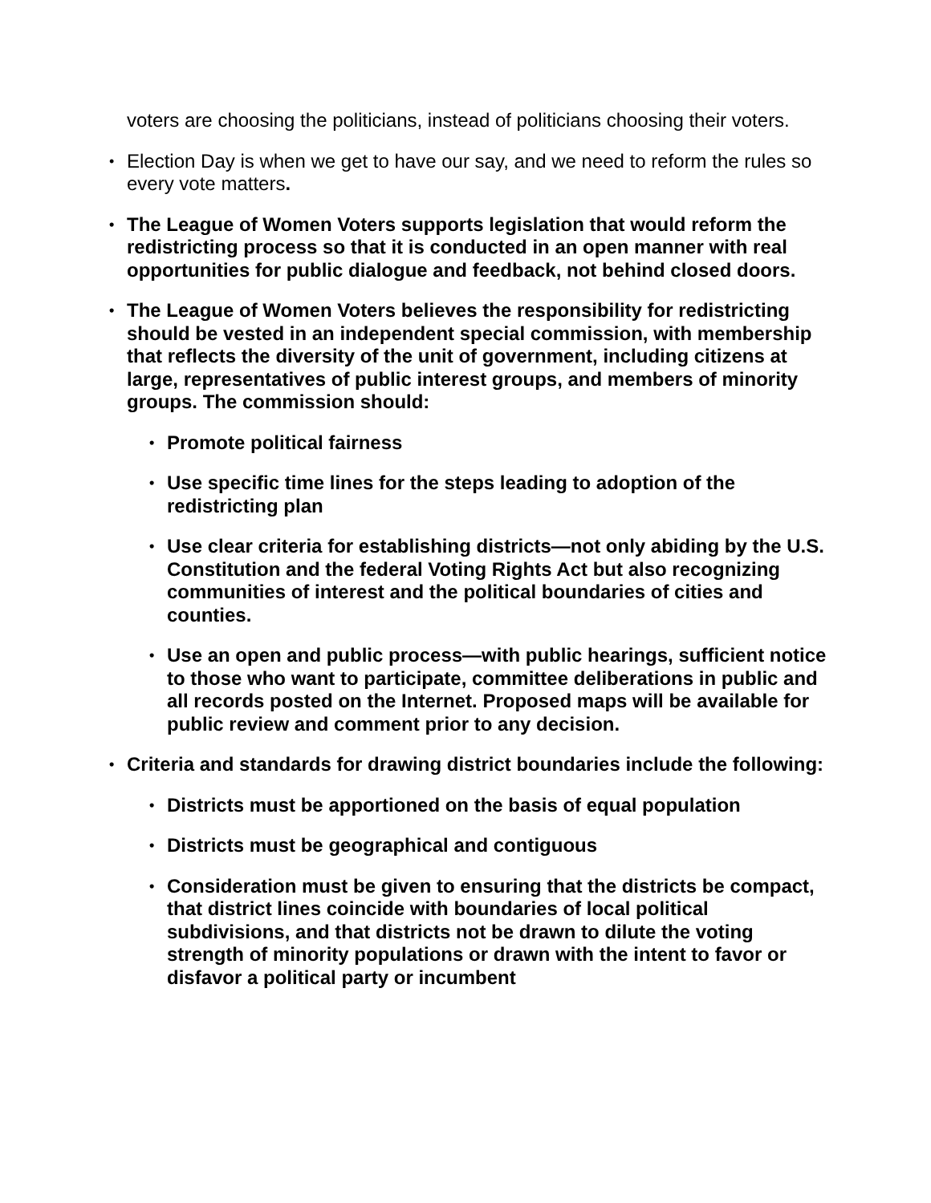voters are choosing the politicians, instead of politicians choosing their voters.
• Election Day is when we get to have our say, and we need to reform the rules so every vote matters.
• The League of Women Voters supports legislation that would reform the redistricting process so that it is conducted in an open manner with real opportunities for public dialogue and feedback, not behind closed doors.
• The League of Women Voters believes the responsibility for redistricting should be vested in an independent special commission, with membership that reflects the diversity of the unit of government, including citizens at large, representatives of public interest groups, and members of minority groups. The commission should:
• Promote political fairness
• Use specific time lines for the steps leading to adoption of the redistricting plan
• Use clear criteria for establishing districts—not only abiding by the U.S. Constitution and the federal Voting Rights Act but also recognizing communities of interest and the political boundaries of cities and counties.
• Use an open and public process—with public hearings, sufficient notice to those who want to participate, committee deliberations in public and all records posted on the Internet. Proposed maps will be available for public review and comment prior to any decision.
• Criteria and standards for drawing district boundaries include the following:
• Districts must be apportioned on the basis of equal population
• Districts must be geographical and contiguous
• Consideration must be given to ensuring that the districts be compact, that district lines coincide with boundaries of local political subdivisions, and that districts not be drawn to dilute the voting strength of minority populations or drawn with the intent to favor or disfavor a political party or incumbent